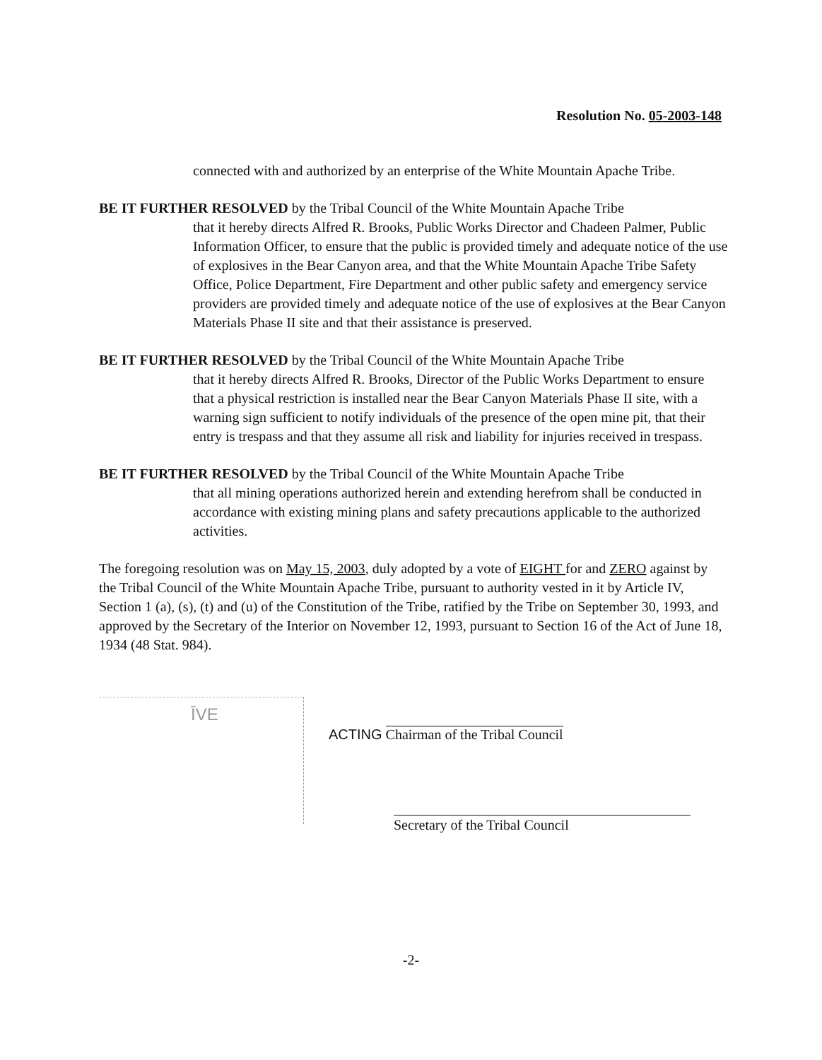Resolution No. 05-2003-148
connected with and authorized by an enterprise of the White Mountain Apache Tribe.
BE IT FURTHER RESOLVED by the Tribal Council of the White Mountain Apache Tribe
that it hereby directs Alfred R. Brooks, Public Works Director and Chadeen Palmer, Public Information Officer, to ensure that the public is provided timely and adequate notice of the use of explosives in the Bear Canyon area, and that the White Mountain Apache Tribe Safety Office, Police Department, Fire Department and other public safety and emergency service providers are provided timely and adequate notice of the use of explosives at the Bear Canyon Materials Phase II site and that their assistance is preserved.
BE IT FURTHER RESOLVED by the Tribal Council of the White Mountain Apache Tribe
that it hereby directs Alfred R. Brooks, Director of the Public Works Department to ensure that a physical restriction is installed near the Bear Canyon Materials Phase II site, with a warning sign sufficient to notify individuals of the presence of the open mine pit, that their entry is trespass and that they assume all risk and liability for injuries received in trespass.
BE IT FURTHER RESOLVED by the Tribal Council of the White Mountain Apache Tribe
that all mining operations authorized herein and extending herefrom shall be conducted in accordance with existing mining plans and safety precautions applicable to the authorized activities.
The foregoing resolution was on May 15, 2003, duly adopted by a vote of EIGHT for and ZERO against by the Tribal Council of the White Mountain Apache Tribe, pursuant to authority vested in it by Article IV, Section 1 (a), (s), (t) and (u) of the Constitution of the Tribe, ratified by the Tribe on September 30, 1993, and approved by the Secretary of the Interior on November 12, 1993, pursuant to Section 16 of the Act of June 18, 1934 (48 Stat. 984).
ĪVE
ACTING Chairman of the Tribal Council
Secretary of the Tribal Council
-2-